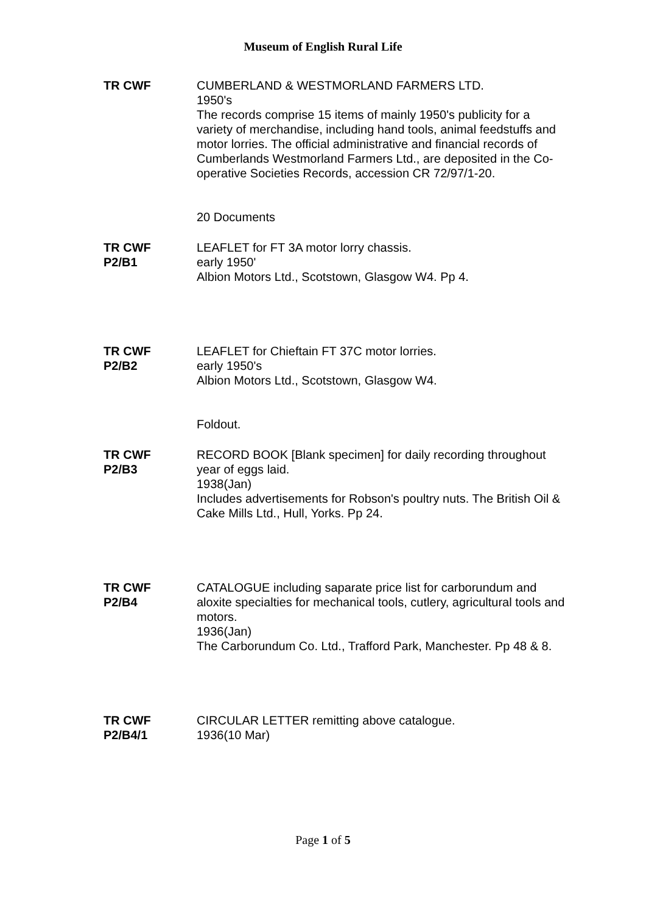Museum of English Rural Life
TR CWF CUMBERLAND & WESTMORLAND FARMERS LTD.
1950's
The records comprise 15 items of mainly 1950's publicity for a variety of merchandise, including hand tools, animal feedstuffs and motor lorries. The official administrative and financial records of Cumberlands Westmorland Farmers Ltd., are deposited in the Co-operative Societies Records, accession CR 72/97/1-20.
20 Documents
TR CWF
P2/B1
LEAFLET for FT 3A motor lorry chassis.
early 1950'
Albion Motors Ltd., Scotstown, Glasgow W4. Pp 4.
TR CWF
P2/B2
LEAFLET for Chieftain FT 37C motor lorries.
early 1950's
Albion Motors Ltd., Scotstown, Glasgow W4.
Foldout.
TR CWF
P2/B3
RECORD BOOK [Blank specimen] for daily recording throughout year of eggs laid.
1938(Jan)
Includes advertisements for Robson's poultry nuts. The British Oil & Cake Mills Ltd., Hull, Yorks. Pp 24.
TR CWF
P2/B4
CATALOGUE including saparate price list for carborundum and aloxite specialties for mechanical tools, cutlery, agricultural tools and motors.
1936(Jan)
The Carborundum Co. Ltd., Trafford Park, Manchester. Pp 48 & 8.
TR CWF
P2/B4/1
CIRCULAR LETTER remitting above catalogue.
1936(10 Mar)
Page 1 of 5